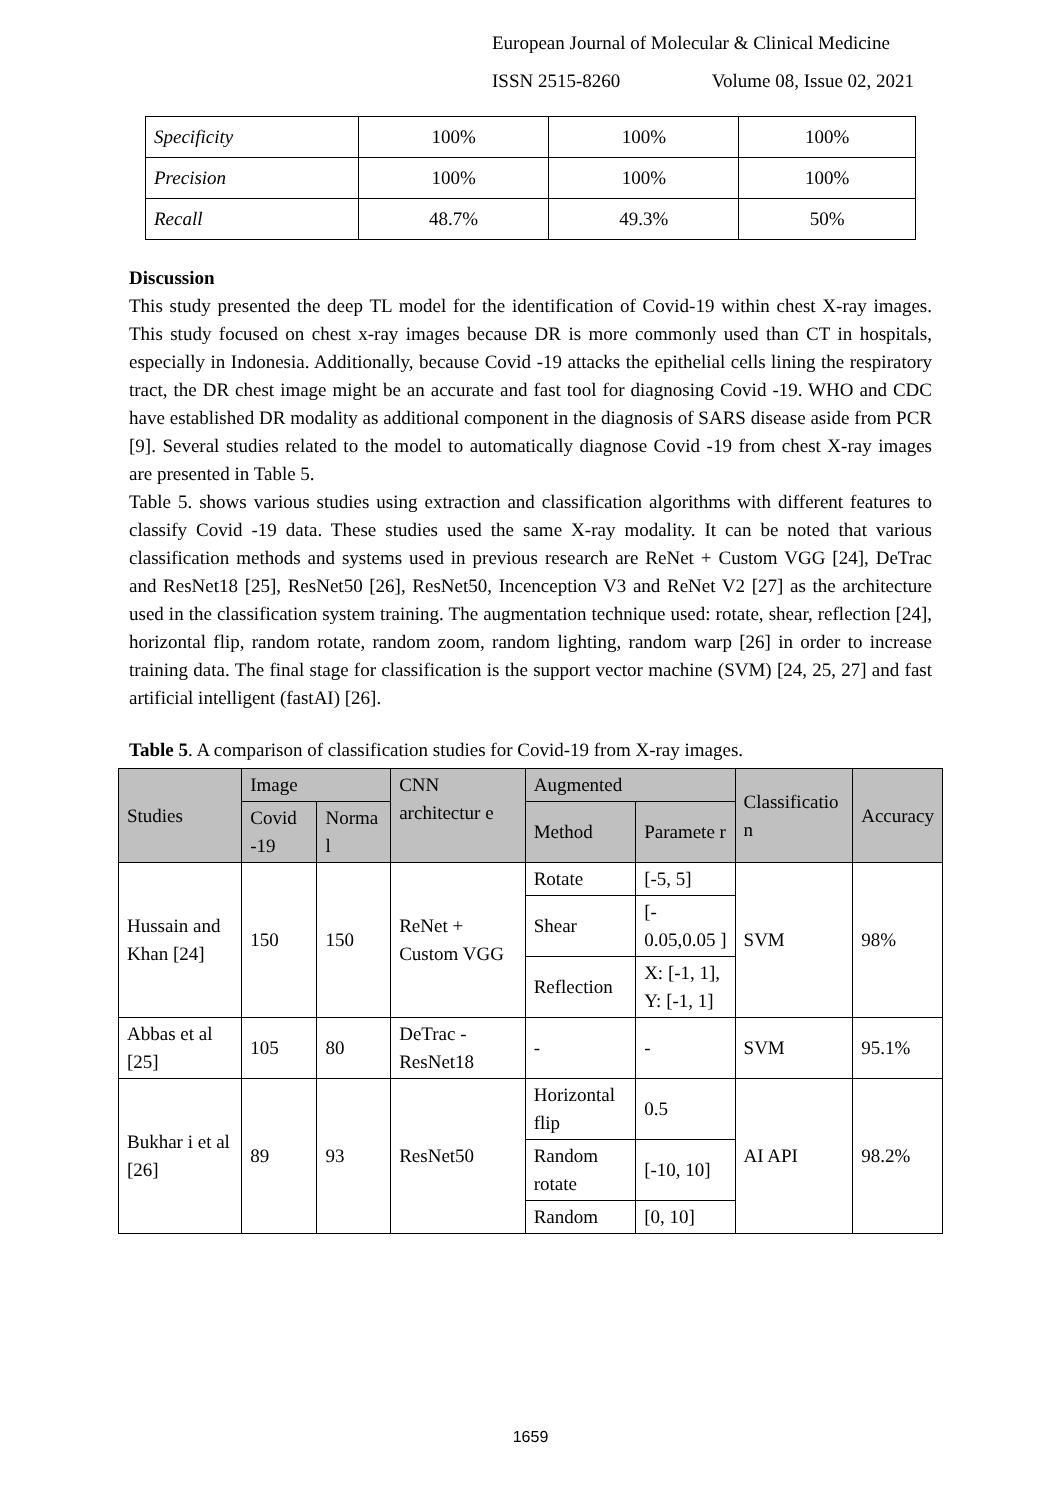European Journal of Molecular & Clinical Medicine
ISSN 2515-8260 Volume 08, Issue 02, 2021
| Specificity | 100% | 100% | 100% |
| Precision | 100% | 100% | 100% |
| Recall | 48.7% | 49.3% | 50% |
Discussion
This study presented the deep TL model for the identification of Covid-19 within chest X-ray images. This study focused on chest x-ray images because DR is more commonly used than CT in hospitals, especially in Indonesia. Additionally, because Covid -19 attacks the epithelial cells lining the respiratory tract, the DR chest image might be an accurate and fast tool for diagnosing Covid -19. WHO and CDC have established DR modality as additional component in the diagnosis of SARS disease aside from PCR [9]. Several studies related to the model to automatically diagnose Covid -19 from chest X-ray images are presented in Table 5.
Table 5. shows various studies using extraction and classification algorithms with different features to classify Covid -19 data. These studies used the same X-ray modality. It can be noted that various classification methods and systems used in previous research are ReNet + Custom VGG [24], DeTrac and ResNet18 [25], ResNet50 [26], ResNet50, Incenception V3 and ReNet V2 [27] as the architecture used in the classification system training. The augmentation technique used: rotate, shear, reflection [24], horizontal flip, random rotate, random zoom, random lighting, random warp [26] in order to increase training data. The final stage for classification is the support vector machine (SVM) [24, 25, 27] and fast artificial intelligent (fastAI) [26].
Table 5. A comparison of classification studies for Covid-19 from X-ray images.
| Studies | Image | | CNN architectur e | Augmented | | Classificatio n | Accuracy |
| --- | --- | --- | --- | --- | --- | --- | --- |
| | Covid -19 | Norma l | | Method | Paramete r | | |
| Hussain and Khan [24] | 150 | 150 | ReNet + Custom VGG | Rotate | [-5, 5] | SVM | 98% |
| | | | | Shear | [- 0.05,0.05 ] | | |
| | | | | Reflection | X: [-1, 1], Y: [-1, 1] | | |
| Abbas et al [25] | 105 | 80 | DeTrac - ResNet18 | - | - | SVM | 95.1% |
| Bukhar i et al [26] | 89 | 93 | ResNet50 | Horizontal flip | 0.5 | AI API | 98.2% |
| | | | | Random rotate | [-10, 10] | | |
| | | | | Random | [0, 10] | | |
1659